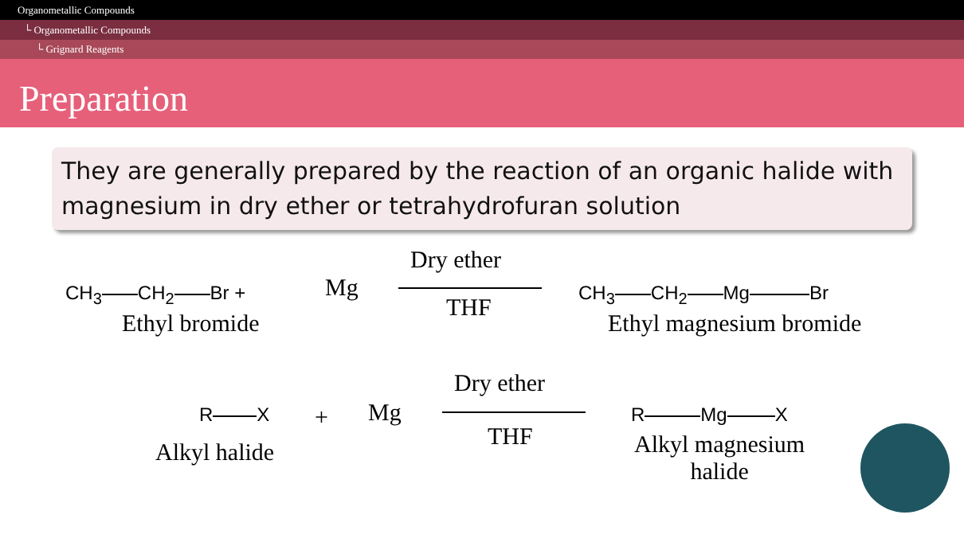Organometallic Compounds
└ Organometallic Compounds
└ Grignard Reagents
Preparation
They are generally prepared by the reaction of an organic halide with magnesium in dry ether or tetrahydrofuran solution
CH<sub>3</sub> CH<sub>2</sub> Br +
Ethyl bromide
Mg
Dry ether
THF
CH<sub>3</sub> CH<sub>2</sub> Mg Br
Ethyl magnesium bromide
R X +
Alkyl halide
Mg
Dry ether
THF
R Mg X
Alkyl magnesium
halide